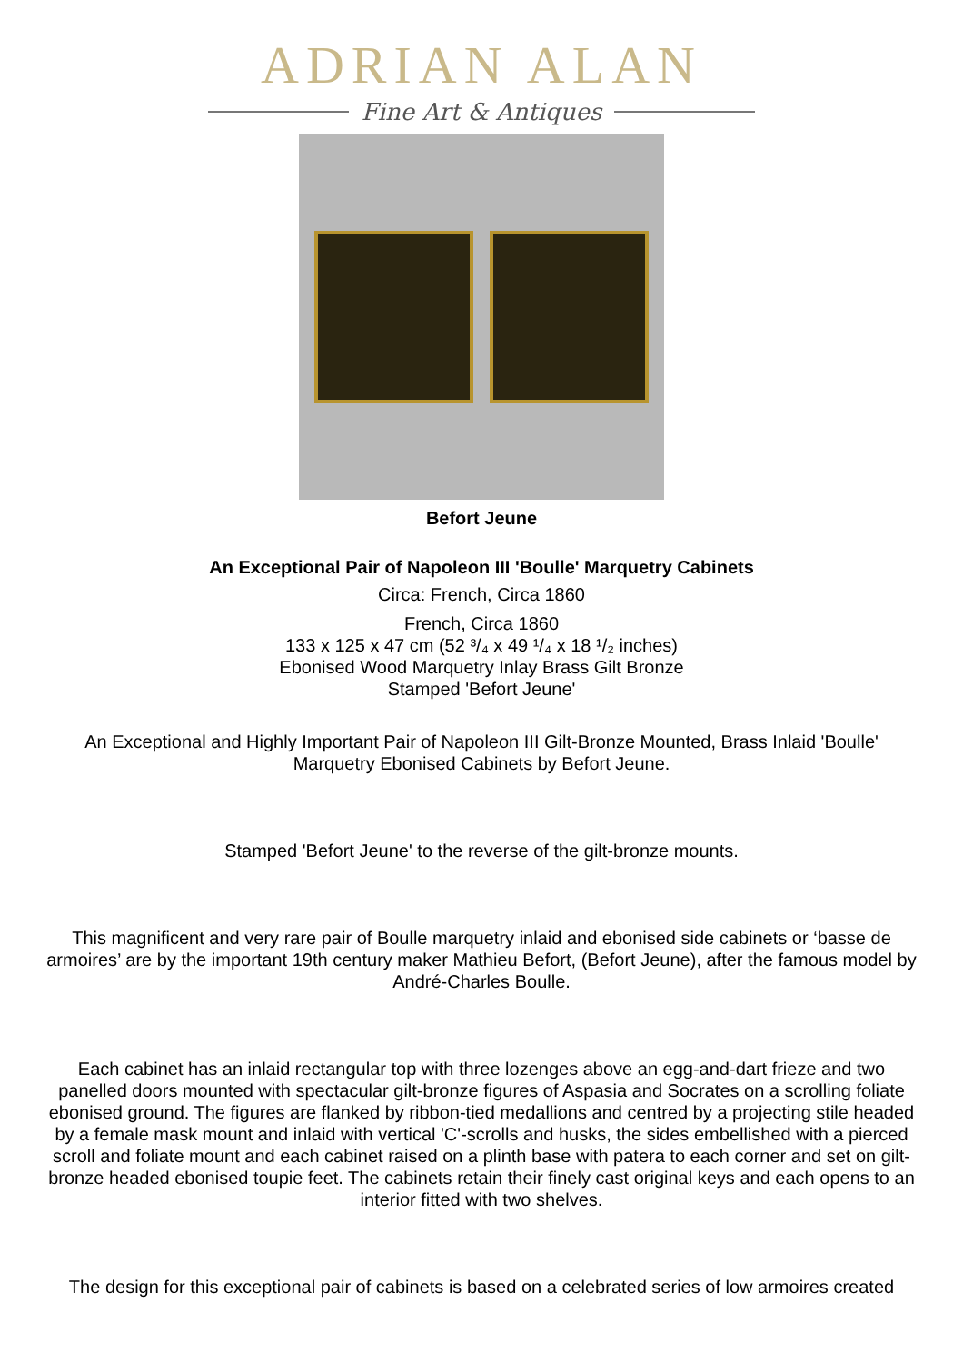ADRIAN ALAN
Fine Art & Antiques
Befort Jeune
An Exceptional Pair of Napoleon III 'Boulle' Marquetry Cabinets
Circa: French, Circa 1860
French, Circa 1860
133 x 125 x 47 cm (52 ³/₄ x 49 ¹/₄ x 18 ¹/₂ inches)
Ebonised Wood Marquetry Inlay Brass Gilt Bronze
Stamped 'Befort Jeune'
An Exceptional and Highly Important Pair of Napoleon III Gilt-Bronze Mounted, Brass Inlaid 'Boulle' Marquetry Ebonised Cabinets by Befort Jeune.
Stamped 'Befort Jeune' to the reverse of the gilt-bronze mounts.
This magnificent and very rare pair of Boulle marquetry inlaid and ebonised side cabinets or ‘basse de armoires’ are by the important 19th century maker Mathieu Befort, (Befort Jeune), after the famous model by André-Charles Boulle.
Each cabinet has an inlaid rectangular top with three lozenges above an egg-and-dart frieze and two panelled doors mounted with spectacular gilt-bronze figures of Aspasia and Socrates on a scrolling foliate ebonised ground. The figures are flanked by ribbon-tied medallions and centred by a projecting stile headed by a female mask mount and inlaid with vertical 'C'-scrolls and husks, the sides embellished with a pierced scroll and foliate mount and each cabinet raised on a plinth base with patera to each corner and set on gilt-bronze headed ebonised toupie feet. The cabinets retain their finely cast original keys and each opens to an interior fitted with two shelves.
The design for this exceptional pair of cabinets is based on a celebrated series of low armoires created